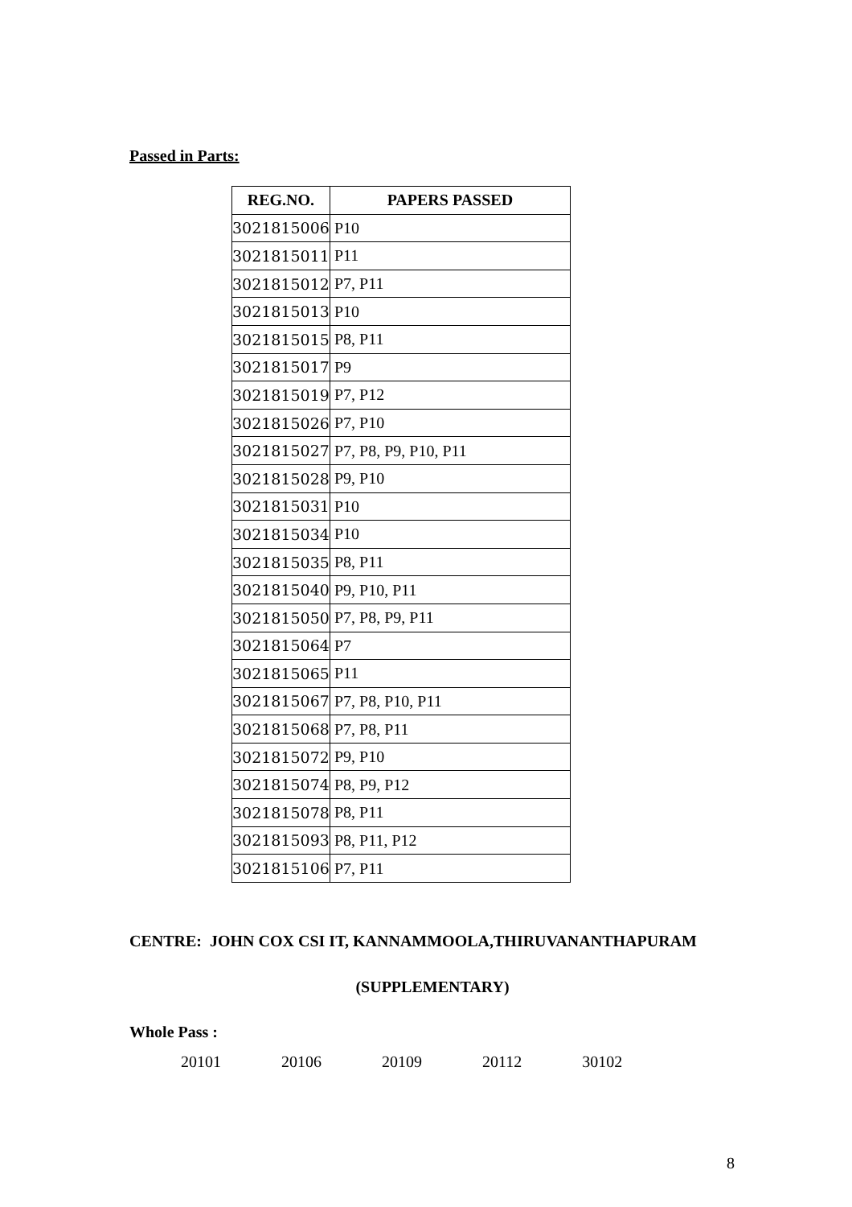Passed in Parts:
| REG.NO. | PAPERS PASSED |
| --- | --- |
| 3021815006 | P10 |
| 3021815011 | P11 |
| 3021815012 | P7, P11 |
| 3021815013 | P10 |
| 3021815015 | P8, P11 |
| 3021815017 | P9 |
| 3021815019 | P7, P12 |
| 3021815026 | P7, P10 |
| 3021815027 | P7, P8, P9, P10, P11 |
| 3021815028 | P9, P10 |
| 3021815031 | P10 |
| 3021815034 | P10 |
| 3021815035 | P8, P11 |
| 3021815040 | P9, P10, P11 |
| 3021815050 | P7, P8, P9, P11 |
| 3021815064 | P7 |
| 3021815065 | P11 |
| 3021815067 | P7, P8, P10, P11 |
| 3021815068 | P7, P8, P11 |
| 3021815072 | P9, P10 |
| 3021815074 | P8, P9, P12 |
| 3021815078 | P8, P11 |
| 3021815093 | P8, P11, P12 |
| 3021815106 | P7, P11 |
CENTRE: JOHN COX CSI IT, KANNAMMOOLA,THIRUVANANTHAPURAM
(SUPPLEMENTARY)
Whole Pass :
20101 20106 20109 20112 30102
8